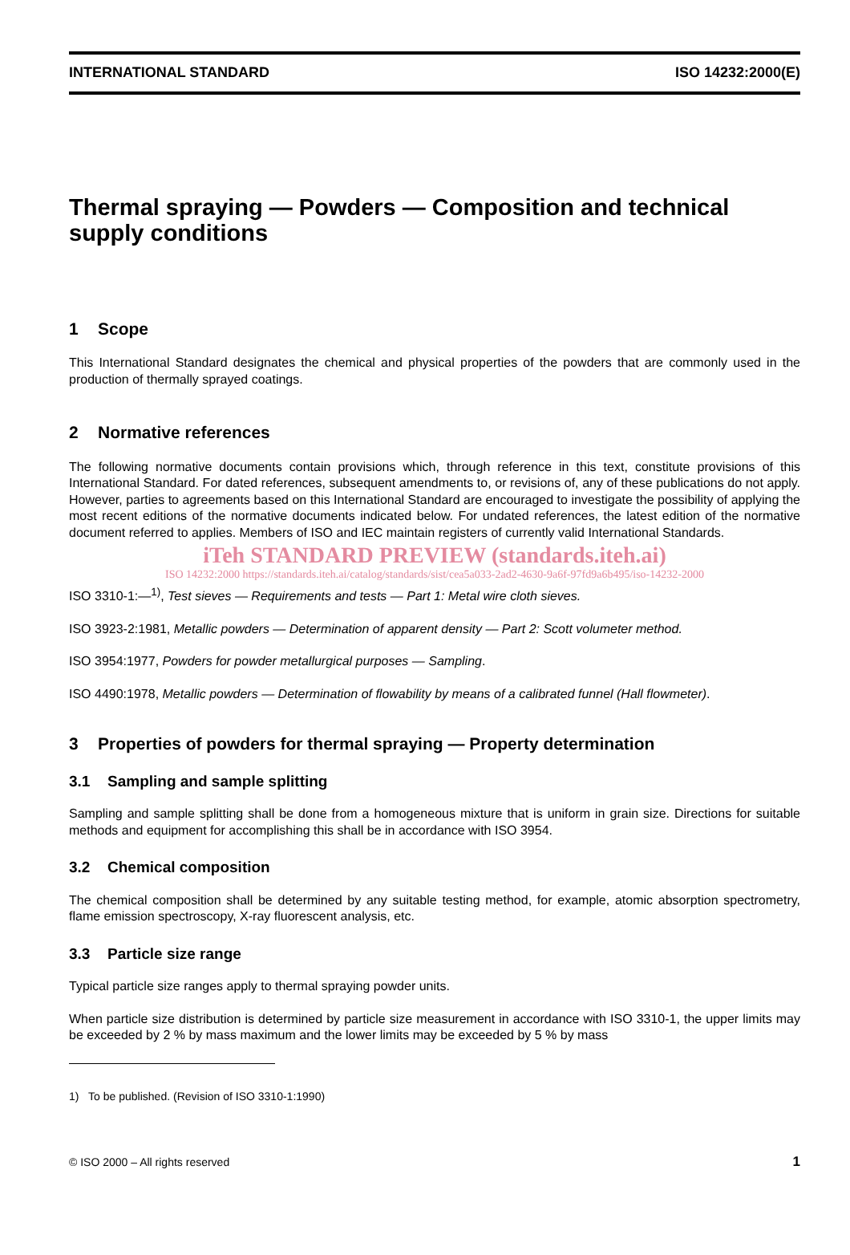INTERNATIONAL STANDARD ISO 14232:2000(E)
Thermal spraying — Powders — Composition and technical supply conditions
1 Scope
This International Standard designates the chemical and physical properties of the powders that are commonly used in the production of thermally sprayed coatings.
2 Normative references
The following normative documents contain provisions which, through reference in this text, constitute provisions of this International Standard. For dated references, subsequent amendments to, or revisions of, any of these publications do not apply. However, parties to agreements based on this International Standard are encouraged to investigate the possibility of applying the most recent editions of the normative documents indicated below. For undated references, the latest edition of the normative document referred to applies. Members of ISO and IEC maintain registers of currently valid International Standards.
iTeh STANDARD PREVIEW (standards.iteh.ai)
ISO 14232:2000 https://standards.iteh.ai/catalog/standards/sist/cea5a033-2ad2-4630-9a6f-97fd9a6b495/iso-14232-2000
ISO 3310-1:—<sup>1)</sup>, Test sieves — Requirements and tests — Part 1: Metal wire cloth sieves.
ISO 3923-2:1981, Metallic powders — Determination of apparent density — Part 2: Scott volumeter method.
ISO 3954:1977, Powders for powder metallurgical purposes — Sampling.
ISO 4490:1978, Metallic powders — Determination of flowability by means of a calibrated funnel (Hall flowmeter).
3 Properties of powders for thermal spraying — Property determination
3.1 Sampling and sample splitting
Sampling and sample splitting shall be done from a homogeneous mixture that is uniform in grain size. Directions for suitable methods and equipment for accomplishing this shall be in accordance with ISO 3954.
3.2 Chemical composition
The chemical composition shall be determined by any suitable testing method, for example, atomic absorption spectrometry, flame emission spectroscopy, X-ray fluorescent analysis, etc.
3.3 Particle size range
Typical particle size ranges apply to thermal spraying powder units.
When particle size distribution is determined by particle size measurement in accordance with ISO 3310-1, the upper limits may be exceeded by 2 % by mass maximum and the lower limits may be exceeded by 5 % by mass
1) To be published. (Revision of ISO 3310-1:1990)
© ISO 2000 – All rights reserved 1